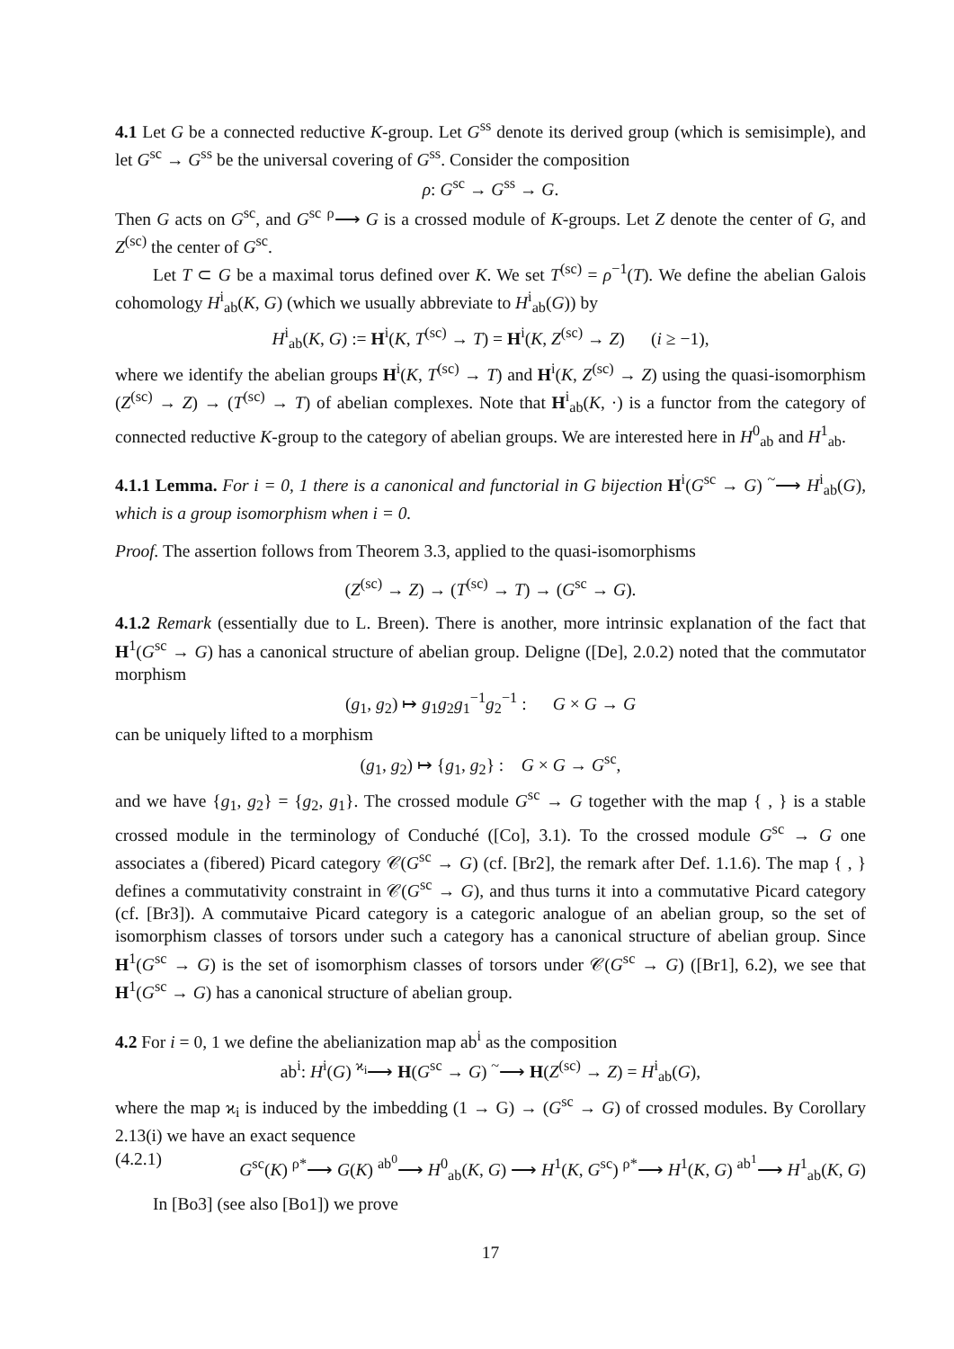4.1 Let G be a connected reductive K-group. Let G<sup>ss</sup> denote its derived group (which is semisimple), and let G<sup>sc</sup> → G<sup>ss</sup> be the universal covering of G<sup>ss</sup>. Consider the composition
ρ: G<sup>sc</sup> → G<sup>ss</sup> → G.
Then G acts on G<sup>sc</sup>, and G<sup>sc</sup> <sup>ρ</sup>⟶ G is a crossed module of K-groups. Let Z denote the center of G, and Z<sup>(sc)</sup> the center of G<sup>sc</sup>.
Let T ⊂ G be a maximal torus defined over K. We set T<sup>(sc)</sup> = ρ<sup>−1</sup>(T). We define the abelian Galois cohomology H<sup>i</sup><sub>ab</sub>(K, G) (which we usually abbreviate to H<sup>i</sup><sub>ab</sub>(G)) by
H<sup>i</sup><sub>ab</sub>(K, G) := H<sup>i</sup>(K, T<sup>(sc)</sup> → T) = H<sup>i</sup>(K, Z<sup>(sc)</sup> → Z) (i ≥ −1),
where we identify the abelian groups H<sup>i</sup>(K, T<sup>(sc)</sup> → T) and H<sup>i</sup>(K, Z<sup>(sc)</sup> → Z) using the quasi-isomorphism (Z<sup>(sc)</sup> → Z) → (T<sup>(sc)</sup> → T) of abelian complexes. Note that H<sup>i</sup><sub>ab</sub>(K, ·) is a functor from the category of connected reductive K-group to the category of abelian groups. We are interested here in H<sup>0</sup><sub>ab</sub> and H<sup>1</sup><sub>ab</sub>.
4.1.1 Lemma. For i = 0, 1 there is a canonical and functorial in G bijection H<sup>i</sup>(G<sup>sc</sup> → G) <sup>~</sup>⟶ H<sup>i</sup><sub>ab</sub>(G), which is a group isomorphism when i = 0.
Proof. The assertion follows from Theorem 3.3, applied to the quasi-isomorphisms
(Z<sup>(sc)</sup> → Z) → (T<sup>(sc)</sup> → T) → (G<sup>sc</sup> → G).
4.1.2 Remark (essentially due to L. Breen). There is another, more intrinsic explanation of the fact that H<sup>1</sup>(G<sup>sc</sup> → G) has a canonical structure of abelian group. Deligne ([De], 2.0.2) noted that the commutator morphism
(g<sub>1</sub>, g<sub>2</sub>) ↦ g<sub>1</sub>g<sub>2</sub>g<sub>1</sub><sup>−1</sup>g<sub>2</sub><sup>−1</sup> : G × G → G
can be uniquely lifted to a morphism
(g<sub>1</sub>, g<sub>2</sub>) ↦ {g<sub>1</sub>, g<sub>2</sub>} : G × G → G<sup>sc</sup>,
and we have {g<sub>1</sub>, g<sub>2</sub>} = {g<sub>2</sub>, g<sub>1</sub>}. The crossed module G<sup>sc</sup> → G together with the map { , } is a stable crossed module in the terminology of Conduché ([Co], 3.1). To the crossed module G<sup>sc</sup> → G one associates a (fibered) Picard category 𝒞(G<sup>sc</sup> → G) (cf. [Br2], the remark after Def. 1.1.6). The map { , } defines a commutativity constraint in 𝒞(G<sup>sc</sup> → G), and thus turns it into a commutative Picard category (cf. [Br3]). A commutaive Picard category is a categoric analogue of an abelian group, so the set of isomorphism classes of torsors under such a category has a canonical structure of abelian group. Since H<sup>1</sup>(G<sup>sc</sup> → G) is the set of isomorphism classes of torsors under 𝒞(G<sup>sc</sup> → G) ([Br1], 6.2), we see that H<sup>1</sup>(G<sup>sc</sup> → G) has a canonical structure of abelian group.
4.2 For i = 0, 1 we define the abelianization map ab<sup>i</sup> as the composition
ab<sup>i</sup>: H<sup>i</sup>(G) <sup>ϰ<sub>i</sub></sup>⟶ H(G<sup>sc</sup> → G) <sup>~</sup>⟶ H(Z<sup>(sc)</sup> → Z) = H<sup>i</sup><sub>ab</sub>(G),
where the map ϰ<sub>i</sub> is induced by the imbedding (1 → G) → (G<sup>sc</sup> → G) of crossed modules. By Corollary 2.13(i) we have an exact sequence
(4.2.1) G<sup>sc</sup>(K) <sup>ρ*</sup>⟶ G(K) <sup>ab<sup>0</sup></sup>⟶ H<sup>0</sup><sub>ab</sub>(K, G) ⟶ H<sup>1</sup>(K, G<sup>sc</sup>) <sup>ρ*</sup>⟶ H<sup>1</sup>(K, G) <sup>ab<sup>1</sup></sup>⟶ H<sup>1</sup><sub>ab</sub>(K, G)
In [Bo3] (see also [Bo1]) we prove
17